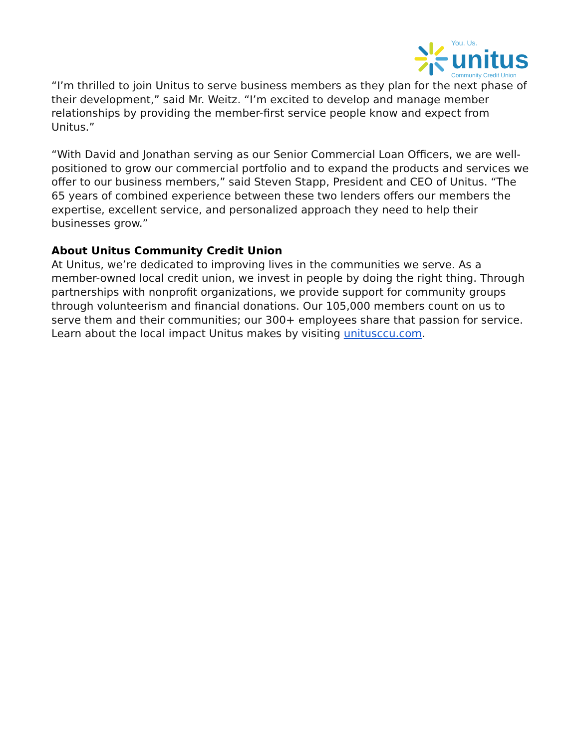You. Us.
unitus
Community Credit Union
“I’m thrilled to join Unitus to serve business members as they plan for the next phase of their development,” said Mr. Weitz. “I’m excited to develop and manage member relationships by providing the member-first service people know and expect from Unitus.”
“With David and Jonathan serving as our Senior Commercial Loan Officers, we are well-positioned to grow our commercial portfolio and to expand the products and services we offer to our business members,” said Steven Stapp, President and CEO of Unitus. “The 65 years of combined experience between these two lenders offers our members the expertise, excellent service, and personalized approach they need to help their businesses grow.”
About Unitus Community Credit Union
At Unitus, we’re dedicated to improving lives in the communities we serve. As a member-owned local credit union, we invest in people by doing the right thing. Through partnerships with nonprofit organizations, we provide support for community groups through volunteerism and financial donations. Our 105,000 members count on us to serve them and their communities; our 300+ employees share that passion for service. Learn about the local impact Unitus makes by visiting unitusccu.com.